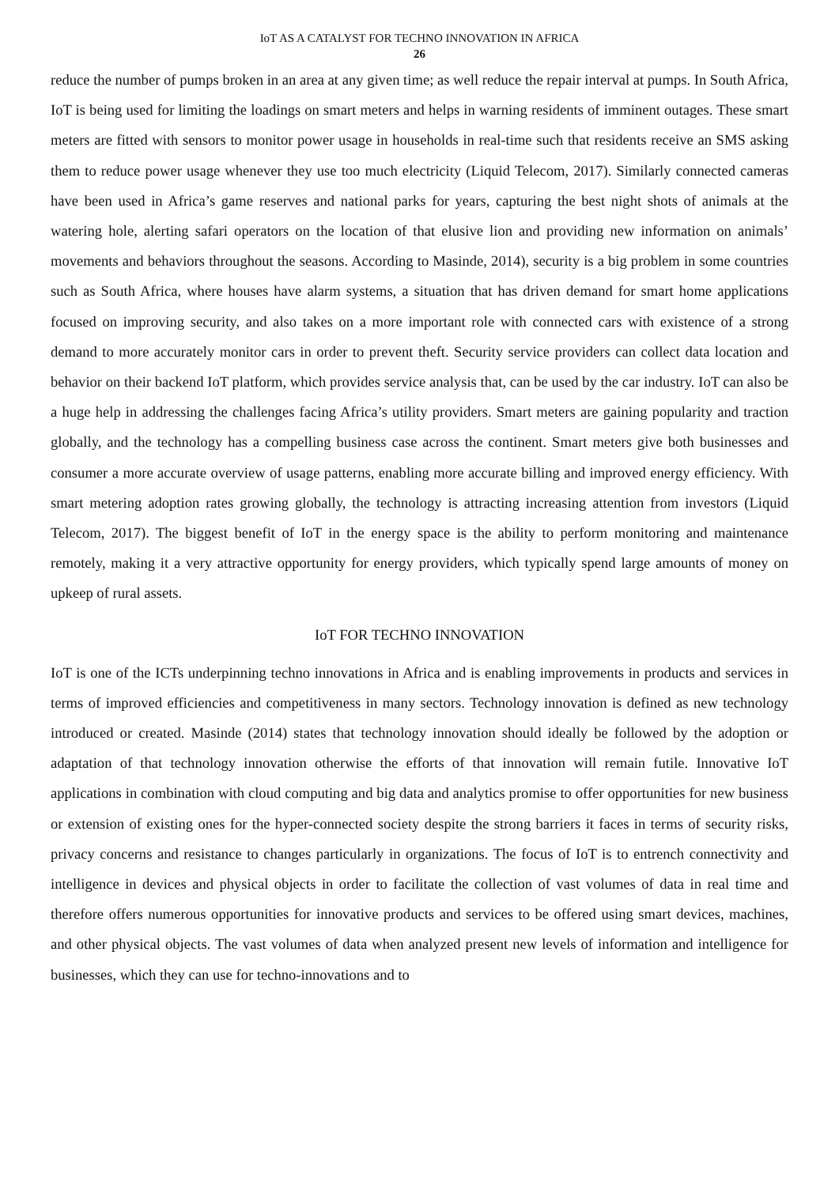IoT AS A CATALYST FOR TECHNO INNOVATION IN AFRICA
26
reduce the number of pumps broken in an area at any given time; as well reduce the repair interval at pumps. In South Africa, IoT is being used for limiting the loadings on smart meters and helps in warning residents of imminent outages. These smart meters are fitted with sensors to monitor power usage in households in real-time such that residents receive an SMS asking them to reduce power usage whenever they use too much electricity (Liquid Telecom, 2017). Similarly connected cameras have been used in Africa’s game reserves and national parks for years, capturing the best night shots of animals at the watering hole, alerting safari operators on the location of that elusive lion and providing new information on animals’ movements and behaviors throughout the seasons. According to Masinde, 2014), security is a big problem in some countries such as South Africa, where houses have alarm systems, a situation that has driven demand for smart home applications focused on improving security, and also takes on a more important role with connected cars with existence of a strong demand to more accurately monitor cars in order to prevent theft. Security service providers can collect data location and behavior on their backend IoT platform, which provides service analysis that, can be used by the car industry. IoT can also be a huge help in addressing the challenges facing Africa’s utility providers. Smart meters are gaining popularity and traction globally, and the technology has a compelling business case across the continent. Smart meters give both businesses and consumer a more accurate overview of usage patterns, enabling more accurate billing and improved energy efficiency. With smart metering adoption rates growing globally, the technology is attracting increasing attention from investors (Liquid Telecom, 2017). The biggest benefit of IoT in the energy space is the ability to perform monitoring and maintenance remotely, making it a very attractive opportunity for energy providers, which typically spend large amounts of money on upkeep of rural assets.
IoT FOR TECHNO INNOVATION
IoT is one of the ICTs underpinning techno innovations in Africa and is enabling improvements in products and services in terms of improved efficiencies and competitiveness in many sectors. Technology innovation is defined as new technology introduced or created. Masinde (2014) states that technology innovation should ideally be followed by the adoption or adaptation of that technology innovation otherwise the efforts of that innovation will remain futile. Innovative IoT applications in combination with cloud computing and big data and analytics promise to offer opportunities for new business or extension of existing ones for the hyper-connected society despite the strong barriers it faces in terms of security risks, privacy concerns and resistance to changes particularly in organizations. The focus of IoT is to entrench connectivity and intelligence in devices and physical objects in order to facilitate the collection of vast volumes of data in real time and therefore offers numerous opportunities for innovative products and services to be offered using smart devices, machines, and other physical objects. The vast volumes of data when analyzed present new levels of information and intelligence for businesses, which they can use for techno-innovations and to